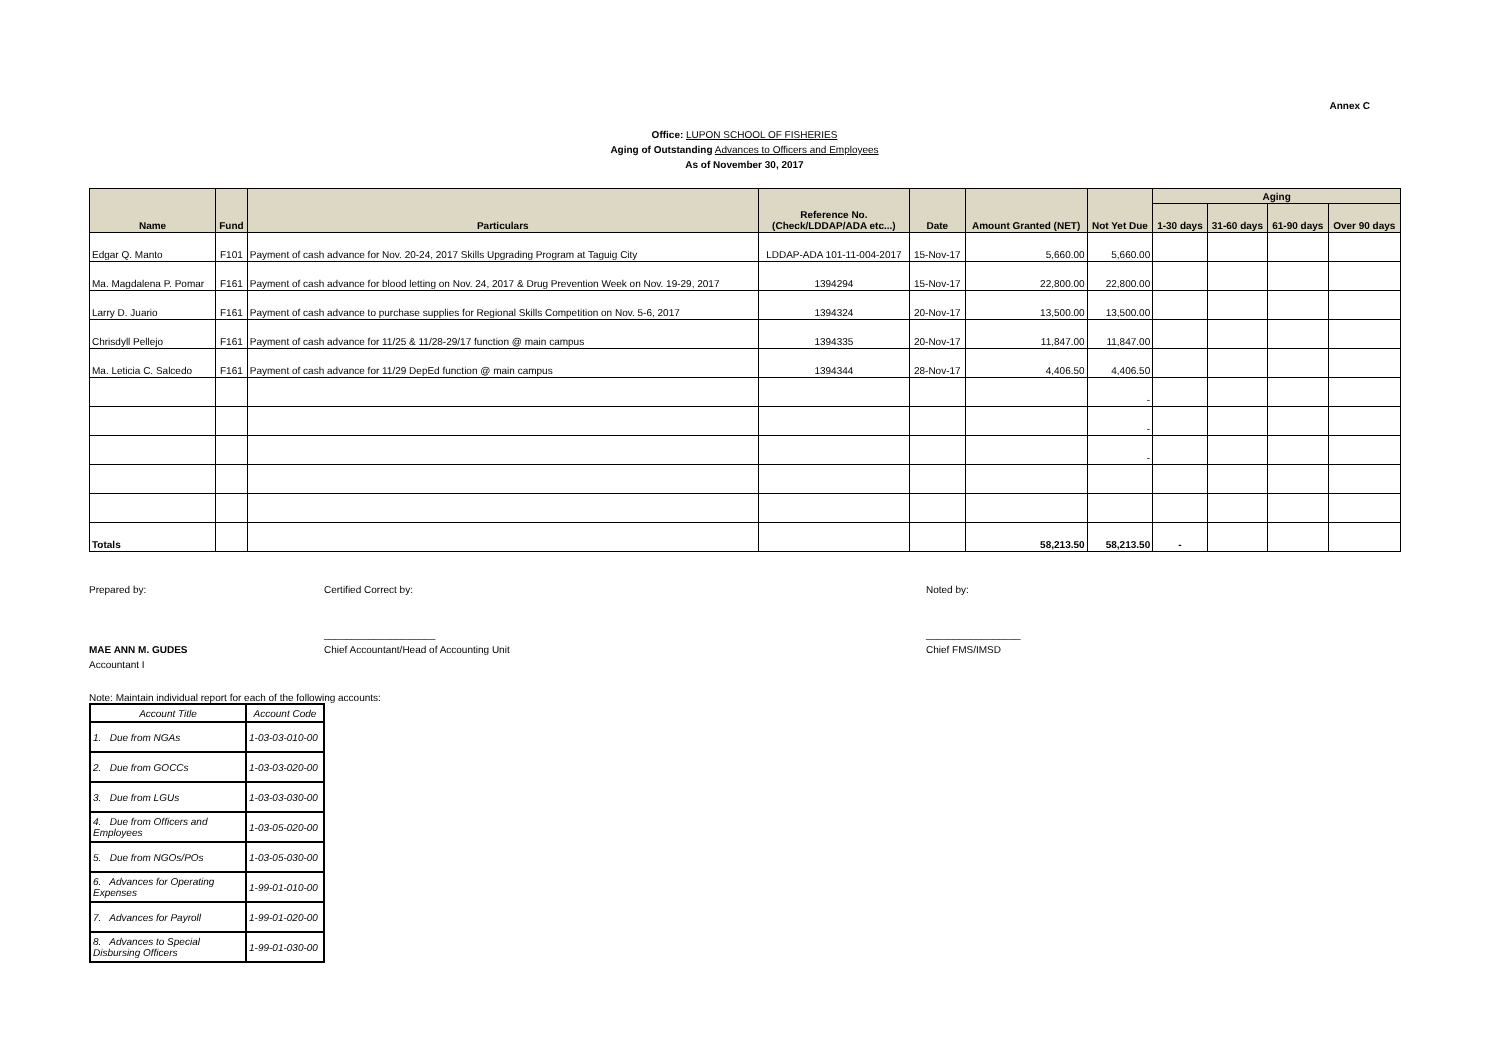Annex C
Office: LUPON SCHOOL OF FISHERIES
Aging of Outstanding Advances to Officers and Employees
As of November 30, 2017
| Name | Fund | Particulars | Reference No. (Check/LDDAP/ADA etc...) | Date | Amount Granted (NET) | Not Yet Due | Aging | | | |
| --- | --- | --- | --- | --- | --- | --- | --- | --- | --- | --- |
| | | | | | | | 1-30 days | 31-60 days | 61-90 days | Over 90 days |
| Edgar Q. Manto | F101 | Payment of cash advance for Nov. 20-24, 2017 Skills Upgrading Program at Taguig City | LDDAP-ADA 101-11-004-2017 | 15-Nov-17 | 5,660.00 | 5,660.00 | | | | |
| Ma. Magdalena P. Pomar | F161 | Payment of cash advance for blood letting on Nov. 24, 2017 & Drug Prevention Week on Nov. 19-29, 2017 | 1394294 | 15-Nov-17 | 22,800.00 | 22,800.00 | | | | |
| Larry D. Juario | F161 | Payment of cash advance to purchase supplies for Regional Skills Competition on Nov. 5-6, 2017 | 1394324 | 20-Nov-17 | 13,500.00 | 13,500.00 | | | | |
| Chrisdyll Pellejo | F161 | Payment of cash advance for 11/25 & 11/28-29/17 function @ main campus | 1394335 | 20-Nov-17 | 11,847.00 | 11,847.00 | | | | |
| Ma. Leticia C. Salcedo | F161 | Payment of cash advance for 11/29 DepEd function @ main campus | 1394344 | 28-Nov-17 | 4,406.50 | 4,406.50 | | | | |
| | | | | | | - | | | | |
| | | | | | | - | | | | |
| | | | | | | - | | | | |
| Totals | | | | | 58,213.50 | 58,213.50 | - | | | |
Prepared by:
MAE ANN M. GUDES
Accountant I
Certified Correct by:
____________________
Chief Accountant/Head of Accounting Unit
Noted by:
_________________
Chief FMS/IMSD
Note: Maintain individual report for each of the following accounts:
| Account Title | Account Code |
| 1. Due from NGAs | 1-03-03-010-00 |
| 2. Due from GOCCs | 1-03-03-020-00 |
| 3. Due from LGUs | 1-03-03-030-00 |
| 4. Due from Officers and Employees | 1-03-05-020-00 |
| 5. Due from NGOs/POs | 1-03-05-030-00 |
| 6. Advances for Operating Expenses | 1-99-01-010-00 |
| 7. Advances for Payroll | 1-99-01-020-00 |
| 8. Advances to Special Disbursing Officers | 1-99-01-030-00 |